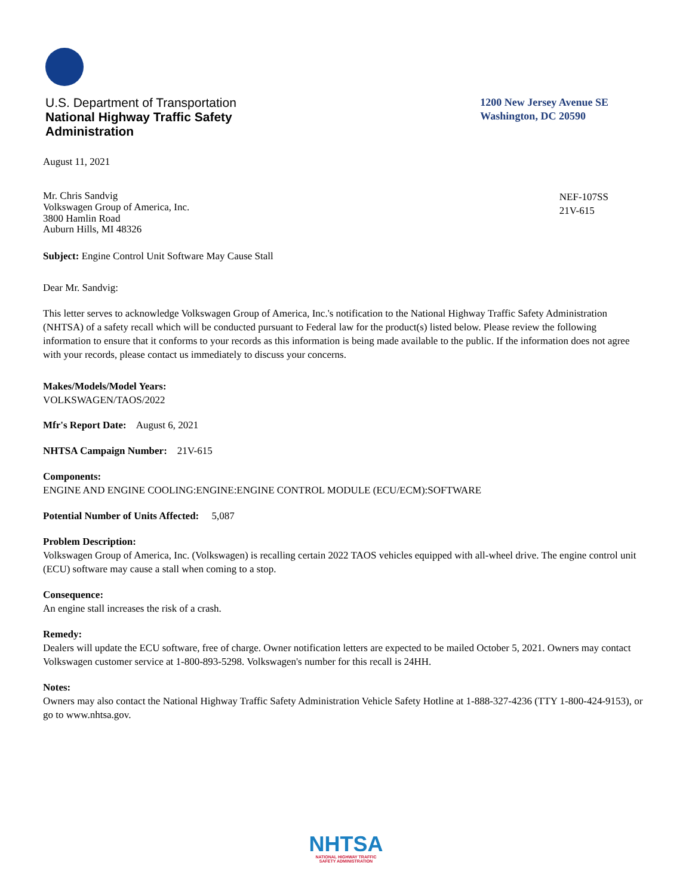U.S. Department of Transportation
National Highway Traffic Safety
Administration
1200 New Jersey Avenue SE
Washington, DC 20590
August 11, 2021
Mr. Chris Sandvig
Volkswagen Group of America, Inc.
3800 Hamlin Road
Auburn Hills, MI 48326
NEF-107SS
21V-615
Subject: Engine Control Unit Software May Cause Stall
Dear Mr. Sandvig:
This letter serves to acknowledge Volkswagen Group of America, Inc.'s notification to the National Highway Traffic Safety Administration (NHTSA) of a safety recall which will be conducted pursuant to Federal law for the product(s) listed below. Please review the following information to ensure that it conforms to your records as this information is being made available to the public. If the information does not agree with your records, please contact us immediately to discuss your concerns.
Makes/Models/Model Years:
VOLKSWAGEN/TAOS/2022
Mfr's Report Date: August 6, 2021
NHTSA Campaign Number: 21V-615
Components:
ENGINE AND ENGINE COOLING:ENGINE:ENGINE CONTROL MODULE (ECU/ECM):SOFTWARE
Potential Number of Units Affected: 5,087
Problem Description:
Volkswagen Group of America, Inc. (Volkswagen) is recalling certain 2022 TAOS vehicles equipped with all-wheel drive. The engine control unit (ECU) software may cause a stall when coming to a stop.
Consequence:
An engine stall increases the risk of a crash.
Remedy:
Dealers will update the ECU software, free of charge. Owner notification letters are expected to be mailed October 5, 2021. Owners may contact Volkswagen customer service at 1-800-893-5298. Volkswagen's number for this recall is 24HH.
Notes:
Owners may also contact the National Highway Traffic Safety Administration Vehicle Safety Hotline at 1-888-327-4236 (TTY 1-800-424-9153), or go to www.nhtsa.gov.
NHTSA
NATIONAL HIGHWAY TRAFFIC
SAFETY ADMINISTRATION